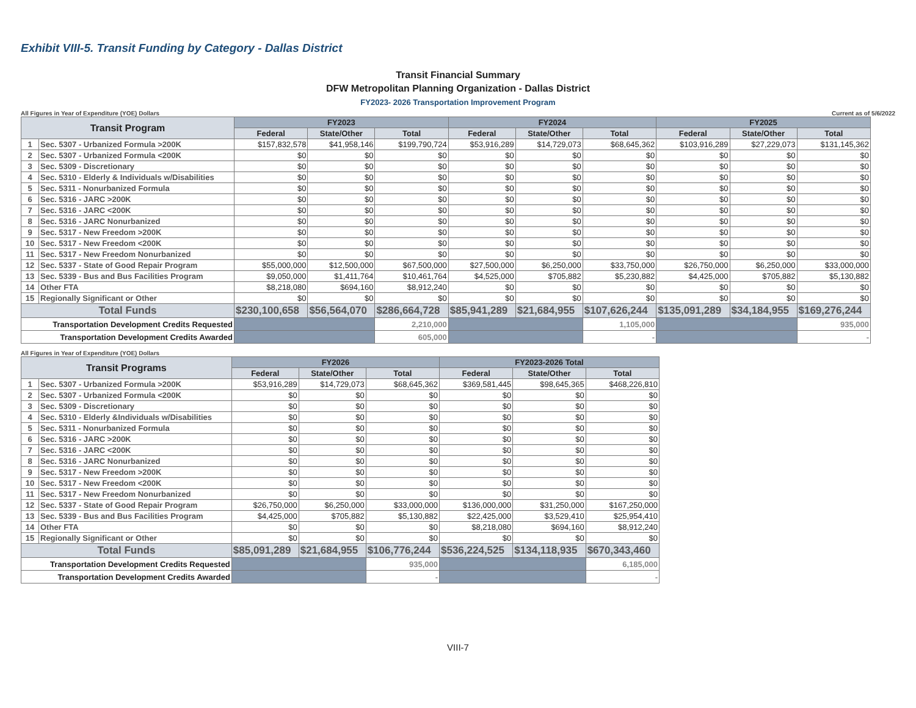Exhibit VIII-5. Transit Funding by Category - Dallas District
Transit Financial Summary
DFW Metropolitan Planning Organization - Dallas District
FY2023- 2026 Transportation Improvement Program
All Figures in Year of Expenditure (YOE) Dollars Current as of 5/6/2022
| Transit Program | | FY2023 | | | FY2024 | | | FY2025 | | |
| --- | --- | --- | --- | --- | --- | --- | --- | --- | --- | --- |
| | | Federal | State/Other | Total | Federal | State/Other | Total | Federal | State/Other | Total |
| 1 | Sec. 5307 - Urbanized Formula >200K | $157,832,578 | $41,958,146 | $199,790,724 | $53,916,289 | $14,729,073 | $68,645,362 | $103,916,289 | $27,229,073 | $131,145,362 |
| 2 | Sec. 5307 - Urbanized Formula <200K | $0 | $0 | $0 | $0 | $0 | $0 | $0 | $0 | $0 |
| 3 | Sec. 5309 - Discretionary | $0 | $0 | $0 | $0 | $0 | $0 | $0 | $0 | $0 |
| 4 | Sec. 5310 - Elderly & Individuals w/Disabilities | $0 | $0 | $0 | $0 | $0 | $0 | $0 | $0 | $0 |
| 5 | Sec. 5311 - Nonurbanized Formula | $0 | $0 | $0 | $0 | $0 | $0 | $0 | $0 | $0 |
| 6 | Sec. 5316 - JARC >200K | $0 | $0 | $0 | $0 | $0 | $0 | $0 | $0 | $0 |
| 7 | Sec. 5316 - JARC <200K | $0 | $0 | $0 | $0 | $0 | $0 | $0 | $0 | $0 |
| 8 | Sec. 5316 - JARC Nonurbanized | $0 | $0 | $0 | $0 | $0 | $0 | $0 | $0 | $0 |
| 9 | Sec. 5317 - New Freedom >200K | $0 | $0 | $0 | $0 | $0 | $0 | $0 | $0 | $0 |
| 10 | Sec. 5317 - New Freedom <200K | $0 | $0 | $0 | $0 | $0 | $0 | $0 | $0 | $0 |
| 11 | Sec. 5317 - New Freedom Nonurbanized | $0 | $0 | $0 | $0 | $0 | $0 | $0 | $0 | $0 |
| 12 | Sec. 5337 - State of Good Repair Program | $55,000,000 | $12,500,000 | $67,500,000 | $27,500,000 | $6,250,000 | $33,750,000 | $26,750,000 | $6,250,000 | $33,000,000 |
| 13 | Sec. 5339 - Bus and Bus Facilities Program | $9,050,000 | $1,411,764 | $10,461,764 | $4,525,000 | $705,882 | $5,230,882 | $4,425,000 | $705,882 | $5,130,882 |
| 14 | Other FTA | $8,218,080 | $694,160 | $8,912,240 | $0 | $0 | $0 | $0 | $0 | $0 |
| 15 | Regionally Significant or Other | $0 | $0 | $0 | $0 | $0 | $0 | $0 | $0 | $0 |
| Total Funds | | $230,100,658 | $56,564,070 | $286,664,728 | $85,941,289 | $21,684,955 | $107,626,244 | $135,091,289 | $34,184,955 | $169,276,244 |
| Transportation Development Credits Requested | | | | 2,210,000 | | | 1,105,000 | | | 935,000 |
| Transportation Development Credits Awarded | | | | 605,000 | | | - | | | - |
All Figures in Year of Expenditure (YOE) Dollars
| Transit Programs | | FY2026 | | | FY2023-2026 Total | | |
| --- | --- | --- | --- | --- | --- | --- | --- |
| | | Federal | State/Other | Total | Federal | State/Other | Total |
| 1 | Sec. 5307 - Urbanized Formula >200K | $53,916,289 | $14,729,073 | $68,645,362 | $369,581,445 | $98,645,365 | $468,226,810 |
| 2 | Sec. 5307 - Urbanized Formula <200K | $0 | $0 | $0 | $0 | $0 | $0 |
| 3 | Sec. 5309 - Discretionary | $0 | $0 | $0 | $0 | $0 | $0 |
| 4 | Sec. 5310 - Elderly &Individuals w/Disabilities | $0 | $0 | $0 | $0 | $0 | $0 |
| 5 | Sec. 5311 - Nonurbanized Formula | $0 | $0 | $0 | $0 | $0 | $0 |
| 6 | Sec. 5316 - JARC >200K | $0 | $0 | $0 | $0 | $0 | $0 |
| 7 | Sec. 5316 - JARC <200K | $0 | $0 | $0 | $0 | $0 | $0 |
| 8 | Sec. 5316 - JARC Nonurbanized | $0 | $0 | $0 | $0 | $0 | $0 |
| 9 | Sec. 5317 - New Freedom >200K | $0 | $0 | $0 | $0 | $0 | $0 |
| 10 | Sec. 5317 - New Freedom <200K | $0 | $0 | $0 | $0 | $0 | $0 |
| 11 | Sec. 5317 - New Freedom Nonurbanized | $0 | $0 | $0 | $0 | $0 | $0 |
| 12 | Sec. 5337 - State of Good Repair Program | $26,750,000 | $6,250,000 | $33,000,000 | $136,000,000 | $31,250,000 | $167,250,000 |
| 13 | Sec. 5339 - Bus and Bus Facilities Program | $4,425,000 | $705,882 | $5,130,882 | $22,425,000 | $3,529,410 | $25,954,410 |
| 14 | Other FTA | $0 | $0 | $0 | $8,218,080 | $694,160 | $8,912,240 |
| 15 | Regionally Significant or Other | $0 | $0 | $0 | $0 | $0 | $0 |
| Total Funds | | $85,091,289 | $21,684,955 | $106,776,244 | $536,224,525 | $134,118,935 | $670,343,460 |
| Transportation Development Credits Requested | | | | 935,000 | | | 6,185,000 |
| Transportation Development Credits Awarded | | | | - | | | - |
VIII-7